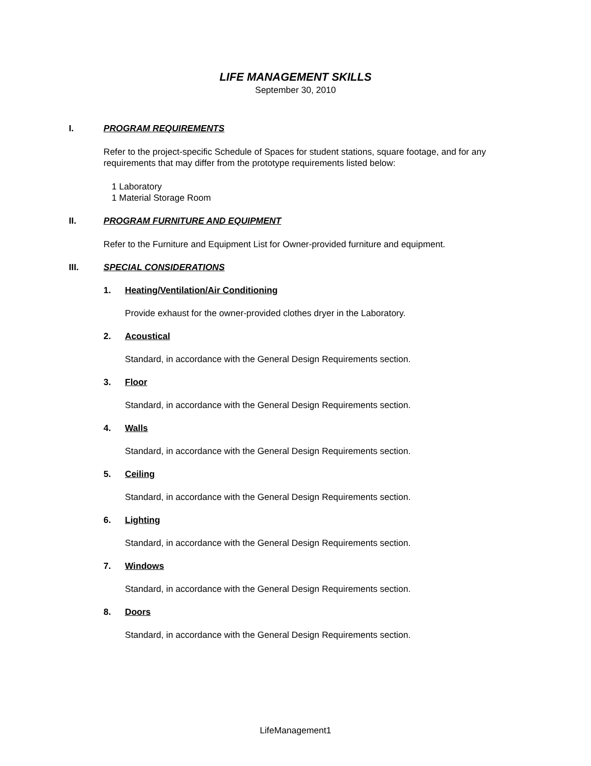LIFE MANAGEMENT SKILLS
September 30, 2010
I. PROGRAM REQUIREMENTS
Refer to the project-specific Schedule of Spaces for student stations, square footage, and for any requirements that may differ from the prototype requirements listed below:
1 Laboratory
1 Material Storage Room
II. PROGRAM FURNITURE AND EQUIPMENT
Refer to the Furniture and Equipment List for Owner-provided furniture and equipment.
III. SPECIAL CONSIDERATIONS
1. Heating/Ventilation/Air Conditioning
Provide exhaust for the owner-provided clothes dryer in the Laboratory.
2. Acoustical
Standard, in accordance with the General Design Requirements section.
3. Floor
Standard, in accordance with the General Design Requirements section.
4. Walls
Standard, in accordance with the General Design Requirements section.
5. Ceiling
Standard, in accordance with the General Design Requirements section.
6. Lighting
Standard, in accordance with the General Design Requirements section.
7. Windows
Standard, in accordance with the General Design Requirements section.
8. Doors
Standard, in accordance with the General Design Requirements section.
LifeManagement1